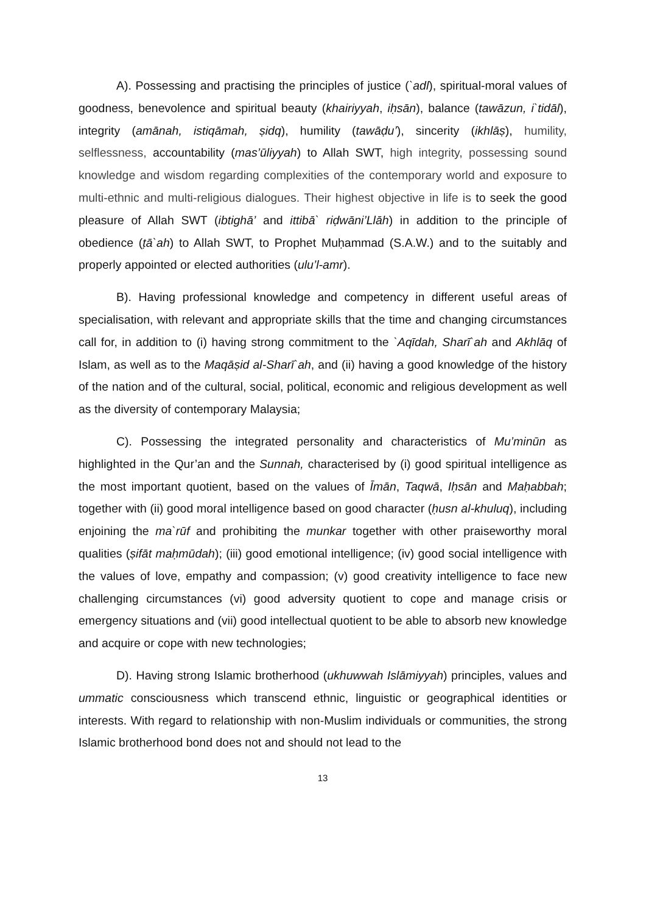A). Possessing and practising the principles of justice (`adl), spiritual-moral values of goodness, benevolence and spiritual beauty (khairiyyah, iḥsān), balance (tawāzun, i`tidāl), integrity (amānah, istiqāmah, ṣidq), humility (tawāḍu’), sincerity (ikhlāṣ), humility, selflessness, accountability (mas’ūliyyah) to Allah SWT, high integrity, possessing sound knowledge and wisdom regarding complexities of the contemporary world and exposure to multi-ethnic and multi-religious dialogues. Their highest objective in life is to seek the good pleasure of Allah SWT (ibtighā’ and ittibā` riḍwāni’Llāh) in addition to the principle of obedience (ṭā`ah) to Allah SWT, to Prophet Muḥammad (S.A.W.) and to the suitably and properly appointed or elected authorities (ulu’l-amr).
B). Having professional knowledge and competency in different useful areas of specialisation, with relevant and appropriate skills that the time and changing circumstances call for, in addition to (i) having strong commitment to the `Aqīdah, Sharī`ah and Akhlāq of Islam, as well as to the Maqāṣid al-Sharī`ah, and (ii) having a good knowledge of the history of the nation and of the cultural, social, political, economic and religious development as well as the diversity of contemporary Malaysia;
C). Possessing the integrated personality and characteristics of Mu’minūn as highlighted in the Qur’an and the Sunnah, characterised by (i) good spiritual intelligence as the most important quotient, based on the values of Īmān, Taqwā, Iḥsān and Maḥabbah; together with (ii) good moral intelligence based on good character (ḥusn al-khuluq), including enjoining the ma`rūf and prohibiting the munkar together with other praiseworthy moral qualities (ṣifāt maḥmūdah); (iii) good emotional intelligence; (iv) good social intelligence with the values of love, empathy and compassion; (v) good creativity intelligence to face new challenging circumstances (vi) good adversity quotient to cope and manage crisis or emergency situations and (vii) good intellectual quotient to be able to absorb new knowledge and acquire or cope with new technologies;
D). Having strong Islamic brotherhood (ukhuwwah Islāmiyyah) principles, values and ummatic consciousness which transcend ethnic, linguistic or geographical identities or interests. With regard to relationship with non-Muslim individuals or communities, the strong Islamic brotherhood bond does not and should not lead to the
13